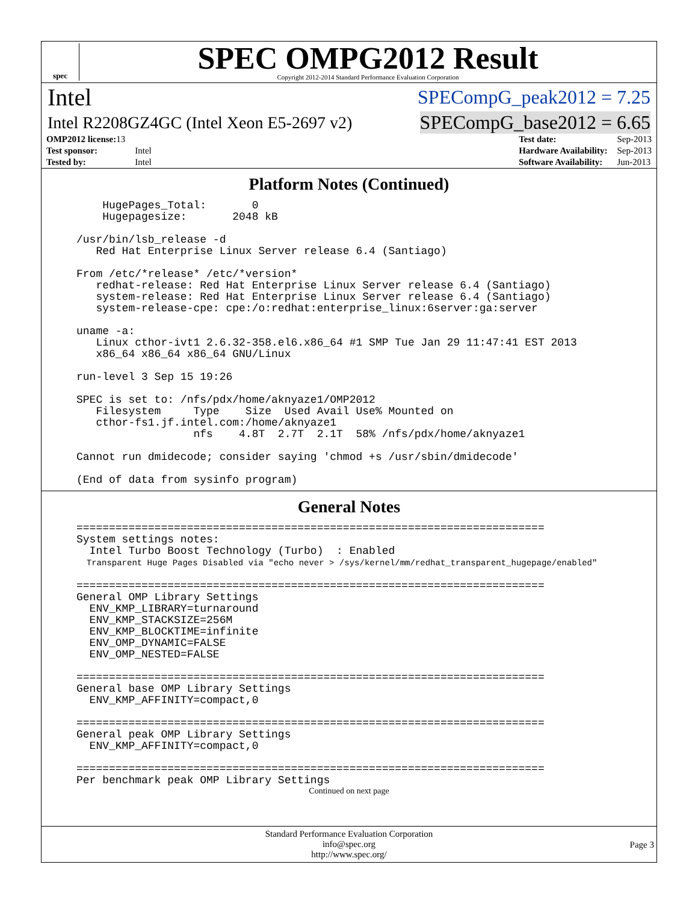spec
SPEC OMPG2012 Result
Copyright 2012-2014 Standard Performance Evaluation Corporation
Intel SPECompG_peak2012 = 7.25
Intel R2208GZ4GC (Intel Xeon E5-2697 v2) SPECompG_base2012 = 6.65
| OMP2012 license: 13 | |
| Test sponsor: | Intel |
| Tested by: | Intel |
| Test date: | Sep-2013 |
| Hardware Availability: | Sep-2013 |
| Software Availability: | Jun-2013 |
Platform Notes (Continued)
    HugePages_Total:       0
    Hugepagesize:       2048 kB

/usr/bin/lsb_release -d
   Red Hat Enterprise Linux Server release 6.4 (Santiago)

From /etc/*release* /etc/*version*
   redhat-release: Red Hat Enterprise Linux Server release 6.4 (Santiago)
   system-release: Red Hat Enterprise Linux Server release 6.4 (Santiago)
   system-release-cpe: cpe:/o:redhat:enterprise_linux:6server:ga:server

uname -a:
   Linux cthor-ivt1 2.6.32-358.el6.x86_64 #1 SMP Tue Jan 29 11:47:41 EST 2013
   x86_64 x86_64 x86_64 GNU/Linux

run-level 3 Sep 15 19:26

SPEC is set to: /nfs/pdx/home/aknyaze1/OMP2012
   Filesystem     Type    Size  Used Avail Use% Mounted on
   cthor-fs1.jf.intel.com:/home/aknyaze1
                  nfs    4.8T  2.7T  2.1T  58% /nfs/pdx/home/aknyaze1

Cannot run dmidecode; consider saying 'chmod +s /usr/sbin/dmidecode'

(End of data from sysinfo program)
General Notes
========================================================================
System settings notes:
  Intel Turbo Boost Technology (Turbo)  : Enabled
  Transparent Huge Pages Disabled via "echo never > /sys/kernel/mm/redhat_transparent_hugepage/enabled"

========================================================================
General OMP Library Settings
  ENV_KMP_LIBRARY=turnaround
  ENV_KMP_STACKSIZE=256M
  ENV_KMP_BLOCKTIME=infinite
  ENV_OMP_DYNAMIC=FALSE
  ENV_OMP_NESTED=FALSE

========================================================================
General base OMP Library Settings
  ENV_KMP_AFFINITY=compact,0

========================================================================
General peak OMP Library Settings
  ENV_KMP_AFFINITY=compact,0

========================================================================
Per benchmark peak OMP Library Settings
Continued on next page
Standard Performance Evaluation Corporation
info@spec.org
http://www.spec.org/
Page 3